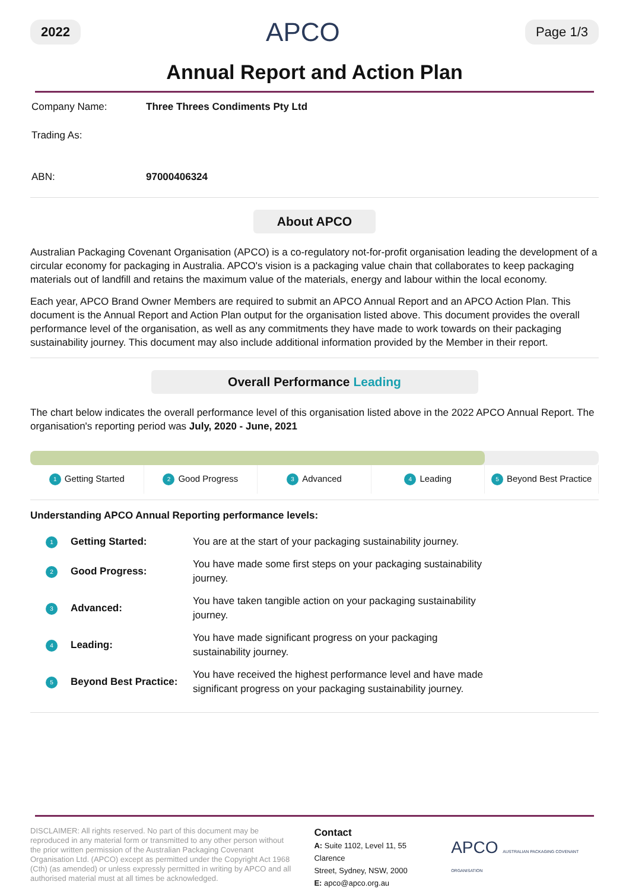2022 APCO Page 1/3
Annual Report and Action Plan
Company Name: Three Threes Condiments Pty Ltd
Trading As:
ABN: 97000406324
About APCO
Australian Packaging Covenant Organisation (APCO) is a co-regulatory not-for-profit organisation leading the development of a circular economy for packaging in Australia. APCO's vision is a packaging value chain that collaborates to keep packaging materials out of landfill and retains the maximum value of the materials, energy and labour within the local economy.
Each year, APCO Brand Owner Members are required to submit an APCO Annual Report and an APCO Action Plan. This document is the Annual Report and Action Plan output for the organisation listed above. This document provides the overall performance level of the organisation, as well as any commitments they have made to work towards on their packaging sustainability journey. This document may also include additional information provided by the Member in their report.
Overall Performance Leading
The chart below indicates the overall performance level of this organisation listed above in the 2022 APCO Annual Report. The organisation's reporting period was July, 2020 - June, 2021
1 Getting Started
2 Good Progress
3 Advanced
4 Leading
5 Beyond Best Practice
Understanding APCO Annual Reporting performance levels:
| 1 | Getting Started: | You are at the start of your packaging sustainability journey. |
| 2 | Good Progress: | You have made some first steps on your packaging sustainability journey. |
| 3 | Advanced: | You have taken tangible action on your packaging sustainability journey. |
| 4 | Leading: | You have made significant progress on your packaging sustainability journey. |
| 5 | Beyond Best Practice: | You have received the highest performance level and have made significant progress on your packaging sustainability journey. |
DISCLAIMER: All rights reserved. No part of this document may be reproduced in any material form or transmitted to any other person without the prior written permission of the Australian Packaging Covenant Organisation Ltd. (APCO) except as permitted under the Copyright Act 1968 (Cth) (as amended) or unless expressly permitted in writing by APCO and all authorised material must at all times be acknowledged.
Contact
A: Suite 1102, Level 11, 55 Clarence
Street, Sydney, NSW, 2000
E: apco@apco.org.au
APCO AUSTRALIAN PACKAGING COVENANT ORGANISATION